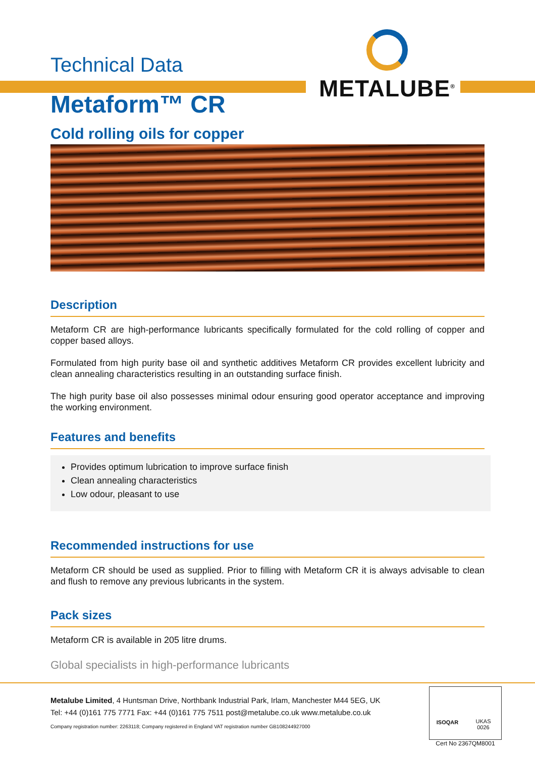METALUBE<sup>®</sup>
Technical Data
Metaform™ CR
Cold rolling oils for copper
Description
Metaform CR are high-performance lubricants specifically formulated for the cold rolling of copper and copper based alloys.
Formulated from high purity base oil and synthetic additives Metaform CR provides excellent lubricity and clean annealing characteristics resulting in an outstanding surface finish.
The high purity base oil also possesses minimal odour ensuring good operator acceptance and improving the working environment.
Features and benefits
Provides optimum lubrication to improve surface finish
Clean annealing characteristics
Low odour, pleasant to use
Recommended instructions for use
Metaform CR should be used as supplied. Prior to filling with Metaform CR it is always advisable to clean and flush to remove any previous lubricants in the system.
Pack sizes
Metaform CR is available in 205 litre drums.
Global specialists in high-performance lubricants
Metalube Limited, 4 Huntsman Drive, Northbank Industrial Park, Irlam, Manchester M44 5EG, UK
Tel: +44 (0)161 775 7771 Fax: +44 (0)161 775 7511 post@metalube.co.uk www.metalube.co.uk
Company registration number: 2263118; Company registered in England VAT registration number GB108244927000
ISOQAR UKAS
0026
Cert No 2367QM8001